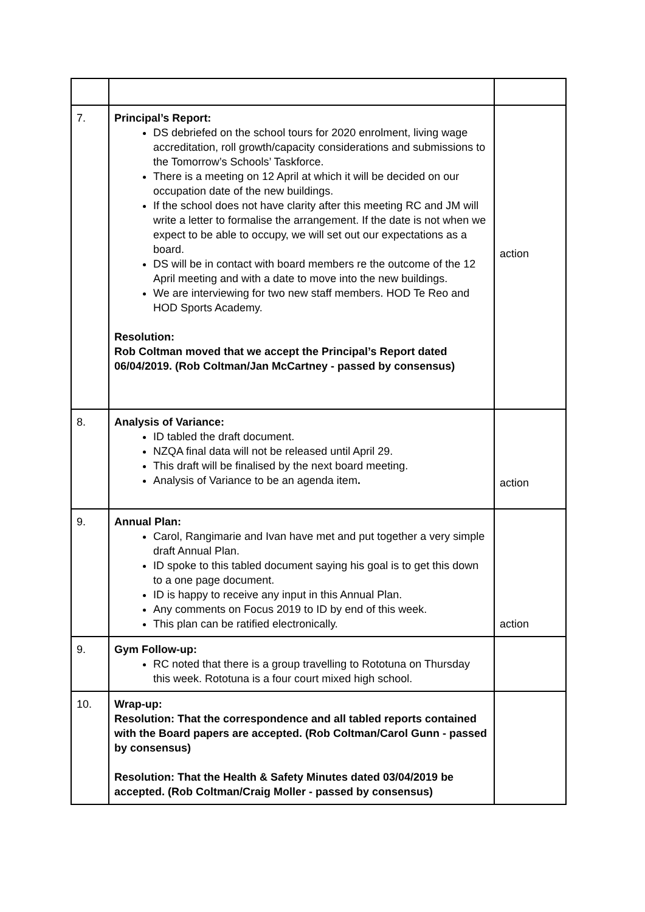| 7. | Principal’s Report: DS debriefed on the school tours for 2020 enrolment, living wage accreditation, roll growth/capacity considerations and submissions to the Tomorrow’s Schools’ Taskforce. There is a meeting on 12 April at which it will be decided on our occupation date of the new buildings. If the school does not have clarity after this meeting RC and JM will write a letter to formalise the arrangement. If the date is not when we expect to be able to occupy, we will set out our expectations as a board. DS will be in contact with board members re the outcome of the 12 April meeting and with a date to move into the new buildings. We are interviewing for two new staff members. HOD Te Reo and HOD Sports Academy. Resolution: Rob Coltman moved that we accept the Principal’s Report dated 06/04/2019. (Rob Coltman/Jan McCartney - passed by consensus) | action |
| 8. | Analysis of Variance: ID tabled the draft document. NZQA final data will not be released until April 29. This draft will be finalised by the next board meeting. Analysis of Variance to be an agenda item . | action |
| 9. | Annual Plan: Carol, Rangimarie and Ivan have met and put together a very simple draft Annual Plan. ID spoke to this tabled document saying his goal is to get this down to a one page document. ID is happy to receive any input in this Annual Plan. Any comments on Focus 2019 to ID by end of this week. This plan can be ratified electronically. | action |
| 9. | Gym Follow-up: RC noted that there is a group travelling to Rototuna on Thursday this week. Rototuna is a four court mixed high school. | |
| 10. | Wrap-up: Resolution: That the correspondence and all tabled reports contained with the Board papers are accepted. (Rob Coltman/Carol Gunn - passed by consensus) Resolution: That the Health & Safety Minutes dated 03/04/2019 be accepted. (Rob Coltman/Craig Moller - passed by consensus) | |